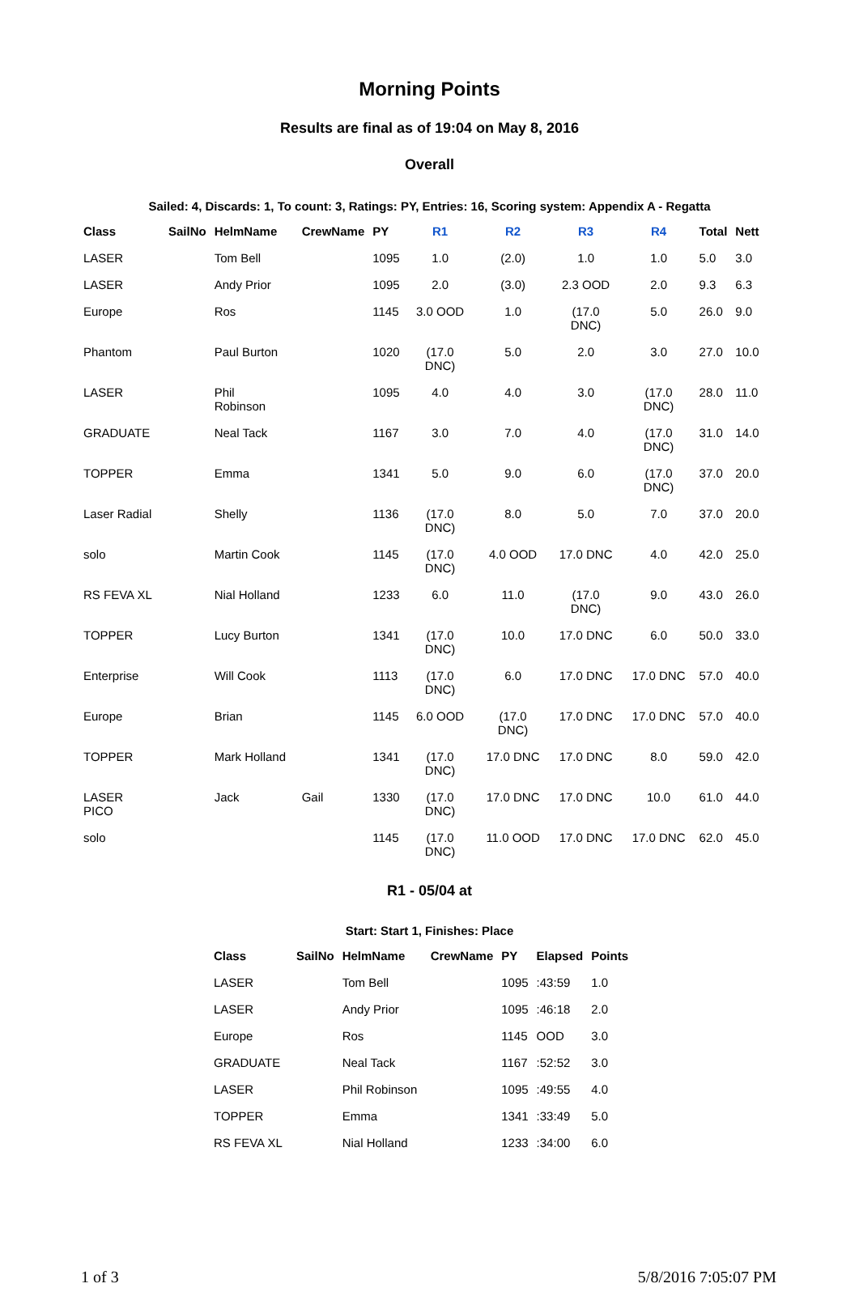Morning Points
Results are final as of 19:04 on May 8, 2016
Overall
Sailed: 4, Discards: 1, To count: 3, Ratings: PY, Entries: 16, Scoring system: Appendix A - Regatta
| Class | SailNo | HelmName | CrewName | PY | R1 | R2 | R3 | R4 | Total | Nett |
| --- | --- | --- | --- | --- | --- | --- | --- | --- | --- | --- |
| LASER | | Tom Bell | | 1095 | 1.0 | (2.0) | 1.0 | 1.0 | 5.0 | 3.0 |
| LASER | | Andy Prior | | 1095 | 2.0 | (3.0) | 2.3 OOD | 2.0 | 9.3 | 6.3 |
| Europe | | Ros | | 1145 | 3.0 OOD | 1.0 | (17.0 DNC) | 5.0 | 26.0 | 9.0 |
| Phantom | | Paul Burton | | 1020 | (17.0 DNC) | 5.0 | 2.0 | 3.0 | 27.0 | 10.0 |
| LASER | | Phil Robinson | | 1095 | 4.0 | 4.0 | 3.0 | (17.0 DNC) | 28.0 | 11.0 |
| GRADUATE | | Neal Tack | | 1167 | 3.0 | 7.0 | 4.0 | (17.0 DNC) | 31.0 | 14.0 |
| TOPPER | | Emma | | 1341 | 5.0 | 9.0 | 6.0 | (17.0 DNC) | 37.0 | 20.0 |
| Laser Radial | | Shelly | | 1136 | (17.0 DNC) | 8.0 | 5.0 | 7.0 | 37.0 | 20.0 |
| solo | | Martin Cook | | 1145 | (17.0 DNC) | 4.0 OOD | 17.0 DNC | 4.0 | 42.0 | 25.0 |
| RS FEVA XL | | Nial Holland | | 1233 | 6.0 | 11.0 | (17.0 DNC) | 9.0 | 43.0 | 26.0 |
| TOPPER | | Lucy Burton | | 1341 | (17.0 DNC) | 10.0 | 17.0 DNC | 6.0 | 50.0 | 33.0 |
| Enterprise | | Will Cook | | 1113 | (17.0 DNC) | 6.0 | 17.0 DNC | 17.0 DNC | 57.0 | 40.0 |
| Europe | | Brian | | 1145 | 6.0 OOD | (17.0 DNC) | 17.0 DNC | 17.0 DNC | 57.0 | 40.0 |
| TOPPER | | Mark Holland | | 1341 | (17.0 DNC) | 17.0 DNC | 17.0 DNC | 8.0 | 59.0 | 42.0 |
| LASER PICO | | Jack | Gail | 1330 | (17.0 DNC) | 17.0 DNC | 17.0 DNC | 10.0 | 61.0 | 44.0 |
| solo | | | | 1145 | (17.0 DNC) | 11.0 OOD | 17.0 DNC | 17.0 DNC | 62.0 | 45.0 |
R1 - 05/04 at
Start: Start 1, Finishes: Place
| Class | SailNo | HelmName | CrewName | PY | Elapsed | Points |
| --- | --- | --- | --- | --- | --- | --- |
| LASER | | Tom Bell | | 1095 | :43:59 | 1.0 |
| LASER | | Andy Prior | | 1095 | :46:18 | 2.0 |
| Europe | | Ros | | 1145 | OOD | 3.0 |
| GRADUATE | | Neal Tack | | 1167 | :52:52 | 3.0 |
| LASER | | Phil Robinson | | 1095 | :49:55 | 4.0 |
| TOPPER | | Emma | | 1341 | :33:49 | 5.0 |
| RS FEVA XL | | Nial Holland | | 1233 | :34:00 | 6.0 |
1 of 3 5/8/2016 7:05:07 PM